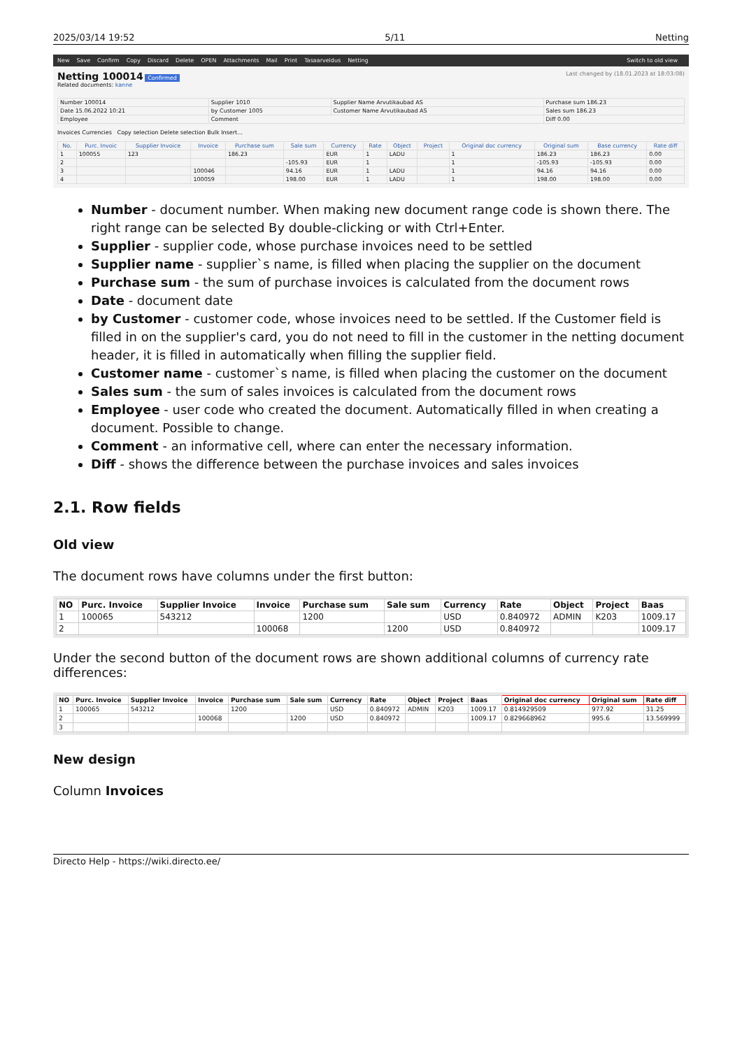2025/03/14 19:52 5/11 Netting
New Save Confirm Copy Discard Delete OPEN Attachments Mail Print Tasaarveldus Netting Switch to old view
Netting 100014 Confirmed Last changed by (18.01.2023 at 18:03:08)
Related documents: kanne
| Number 100014 | Supplier 1010 | Supplier Name Arvutikaubad AS | Purchase sum 186.23 |
| Date 15.06.2022 10:21 | by Customer 1005 | Customer Name Arvutikaubad AS | Sales sum 186.23 |
| Employee | Comment | | Diff 0.00 |
Invoices Currencies Copy selection Delete selection Bulk Insert...
| No. | Purc. Invoic | Supplier Invoice | Invoice | Purchase sum | Sale sum | Currency | Rate | Object | Project | Original doc currency | Original sum | Base currency | Rate diff |
| --- | --- | --- | --- | --- | --- | --- | --- | --- | --- | --- | --- | --- | --- |
| 1 | 100055 | 123 | | 186.23 | | EUR | 1 | LADU | | 1 | 186.23 | 186.23 | 0.00 |
| 2 | | | | | -105.93 | EUR | 1 | | | 1 | -105.93 | -105.93 | 0.00 |
| 3 | | | 100046 | | 94.16 | EUR | 1 | LADU | | 1 | 94.16 | 94.16 | 0.00 |
| 4 | | | 100059 | | 198.00 | EUR | 1 | LADU | | 1 | 198.00 | 198.00 | 0.00 |
Number - document number. When making new document range code is shown there. The right range can be selected By double-clicking or with Ctrl+Enter.
Supplier - supplier code, whose purchase invoices need to be settled
Supplier name - supplier`s name, is filled when placing the supplier on the document
Purchase sum - the sum of purchase invoices is calculated from the document rows
Date - document date
by Customer - customer code, whose invoices need to be settled. If the Customer field is filled in on the supplier's card, you do not need to fill in the customer in the netting document header, it is filled in automatically when filling the supplier field.
Customer name - customer`s name, is filled when placing the customer on the document
Sales sum - the sum of sales invoices is calculated from the document rows
Employee - user code who created the document. Automatically filled in when creating a document. Possible to change.
Comment - an informative cell, where can enter the necessary information.
Diff - shows the difference between the purchase invoices and sales invoices
2.1. Row fields
Old view
The document rows have columns under the first button:
| NO | Purc. Invoice | Supplier Invoice | Invoice | Purchase sum | Sale sum | Currency | Rate | Object | Project | Baas |
| --- | --- | --- | --- | --- | --- | --- | --- | --- | --- | --- |
| 1 | 100065 | 543212 | | 1200 | | USD | 0.840972 | ADMIN | K203 | 1009.17 |
| 2 | | | 100068 | | 1200 | USD | 0.840972 | | | 1009.17 |
Under the second button of the document rows are shown additional columns of currency rate differences:
| NO | Purc. Invoice | Supplier Invoice | Invoice | Purchase sum | Sale sum | Currency | Rate | Object | Project | Baas | Original doc currency | Original sum | Rate diff |
| --- | --- | --- | --- | --- | --- | --- | --- | --- | --- | --- | --- | --- | --- |
| 1 | 100065 | 543212 | | 1200 | | USD | 0.840972 | ADMIN | K203 | 1009.17 | 0.814929509 | 977.92 | 31.25 |
| 2 | | | 100068 | | 1200 | USD | 0.840972 | | | 1009.17 | 0.829668962 | 995.6 | 13.569999 |
| 3 | | | | | | | | | | | | | |
New design
Column Invoices
Directo Help - https://wiki.directo.ee/